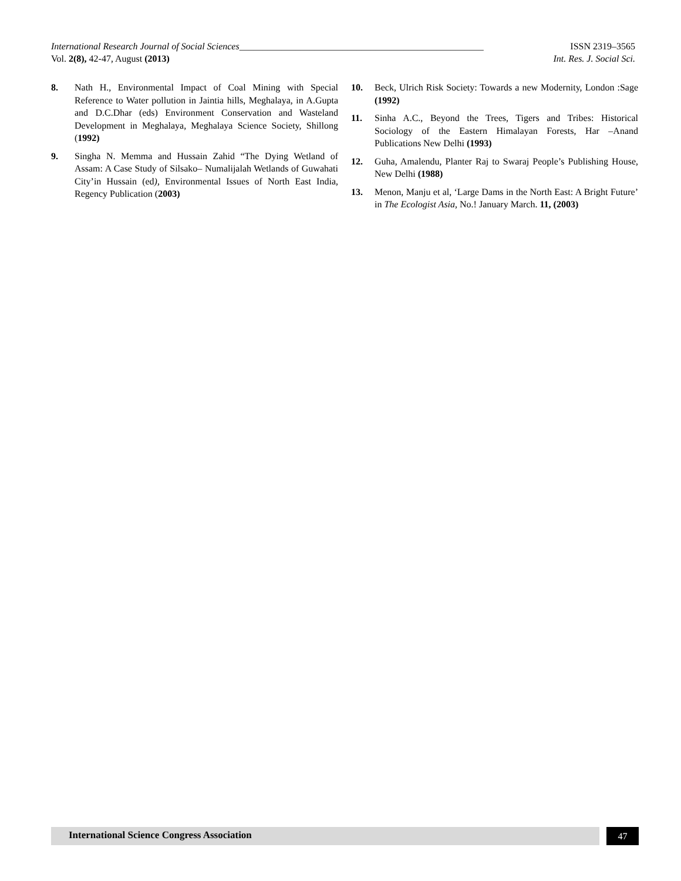International Research Journal of Social Sciences____________________________________________________ ISSN 2319–3565
Vol. 2(8), 42-47, August (2013) Int. Res. J. Social Sci.
8. Nath H., Environmental Impact of Coal Mining with Special Reference to Water pollution in Jaintia hills, Meghalaya, in A.Gupta and D.C.Dhar (eds) Environment Conservation and Wasteland Development in Meghalaya, Meghalaya Science Society, Shillong (1992)
9. Singha N. Memma and Hussain Zahid “The Dying Wetland of Assam: A Case Study of Silsako– Numalijalah Wetlands of Guwahati City’in Hussain (ed), Environmental Issues of North East India, Regency Publication (2003)
10. Beck, Ulrich Risk Society: Towards a new Modernity, London :Sage (1992)
11. Sinha A.C., Beyond the Trees, Tigers and Tribes: Historical Sociology of the Eastern Himalayan Forests, Har –Anand Publications New Delhi (1993)
12. Guha, Amalendu, Planter Raj to Swaraj People’s Publishing House, New Delhi (1988)
13. Menon, Manju et al, ‘Large Dams in the North East: A Bright Future’ in The Ecologist Asia, No.! January March. 11, (2003)
International Science Congress Association
47